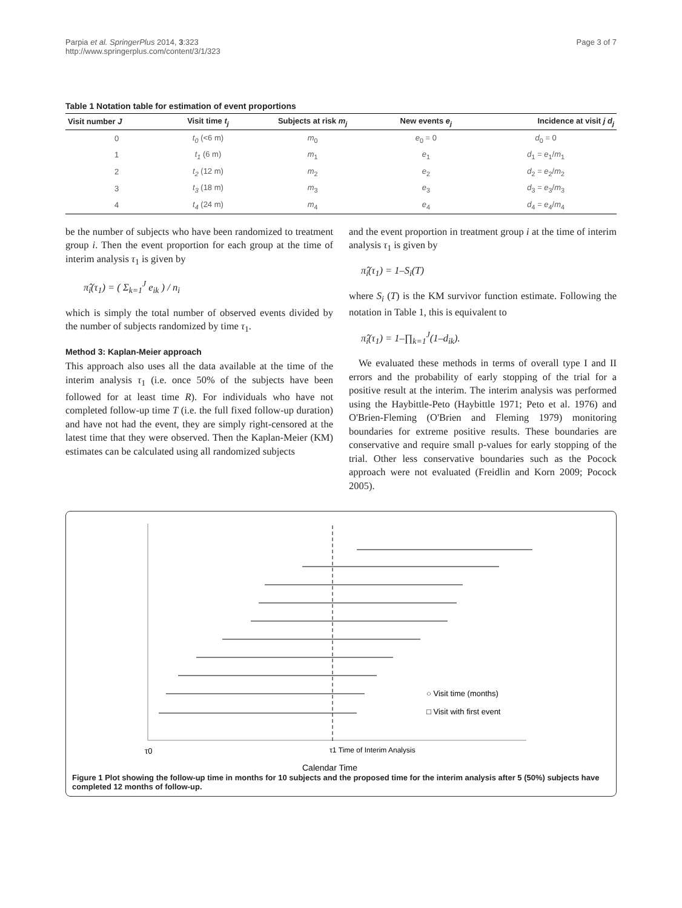Parpia et al. SpringerPlus 2014, 3:323
http://www.springerplus.com/content/3/1/323
Page 3 of 7
Table 1 Notation table for estimation of event proportions
| Visit number J | Visit time t<sub>j</sub> | Subjects at risk m<sub>j</sub> | New events e<sub>j</sub> | Incidence at visit j d<sub>j</sub> |
| --- | --- | --- | --- | --- |
| 0 | t<sub>0</sub> (<6 m) | m<sub>0</sub> | e<sub>0</sub> = 0 | d<sub>0</sub> = 0 |
| 1 | t<sub>1</sub> (6 m) | m<sub>1</sub> | e<sub>1</sub> | d<sub>1</sub> = e<sub>1</sub>/ m<sub>1</sub> |
| 2 | t<sub>2</sub> (12 m) | m<sub>2</sub> | e<sub>2</sub> | d<sub>2</sub> = e<sub>2</sub>/ m<sub>2</sub> |
| 3 | t<sub>3</sub> (18 m) | m<sub>3</sub> | e<sub>3</sub> | d<sub>3</sub> = e<sub>3</sub>/ m<sub>3</sub> |
| 4 | t<sub>4</sub> (24 m) | m<sub>4</sub> | e<sub>4</sub> | d<sub>4</sub> = e<sub>4</sub>/ m<sub>4</sub> |
be the number of subjects who have been randomized to treatment group i. Then the event proportion for each group at the time of interim analysis τ<sub>1</sub> is given by
π̂<sub>i</sub>(τ<sub>1</sub>) = ( Σ<sub>k=1</sub><sup>J</sup> e<sub>ik</sub> ) / n<sub>i</sub>
which is simply the total number of observed events divided by the number of subjects randomized by time τ<sub>1</sub>.
Method 3: Kaplan-Meier approach
This approach also uses all the data available at the time of the interim analysis τ<sub>1</sub> (i.e. once 50% of the subjects have been followed for at least time R). For individuals who have not completed follow-up time T (i.e. the full fixed follow-up duration) and have not had the event, they are simply right-censored at the latest time that they were observed. Then the Kaplan-Meier (KM) estimates can be calculated using all randomized subjects
and the event proportion in treatment group i at the time of interim analysis τ<sub>1</sub> is given by
π̂<sub>i</sub>(τ<sub>1</sub>) = 1–S<sub>i</sub>(T)
where S<sub>i</sub> (T) is the KM survivor function estimate. Following the notation in Table 1, this is equivalent to
π̂<sub>i</sub>(τ<sub>1</sub>) = 1–∏<sub>k=1</sub><sup>J</sup>(1–d<sub>ik</sub>).
We evaluated these methods in terms of overall type I and II errors and the probability of early stopping of the trial for a positive result at the interim. The interim analysis was performed using the Haybittle-Peto (Haybittle 1971; Peto et al. 1976) and O'Brien-Fleming (O'Brien and Fleming 1979) monitoring boundaries for extreme positive results. These boundaries are conservative and require small p-values for early stopping of the trial. Other less conservative boundaries such as the Pocock approach were not evaluated (Freidlin and Korn 2009; Pocock 2005).
○ Visit time (months)
□ Visit with first event
τ0
τ1 Time of Interim Analysis
Calendar Time
Figure 1 Plot showing the follow-up time in months for 10 subjects and the proposed time for the interim analysis after 5 (50%) subjects have completed 12 months of follow-up.